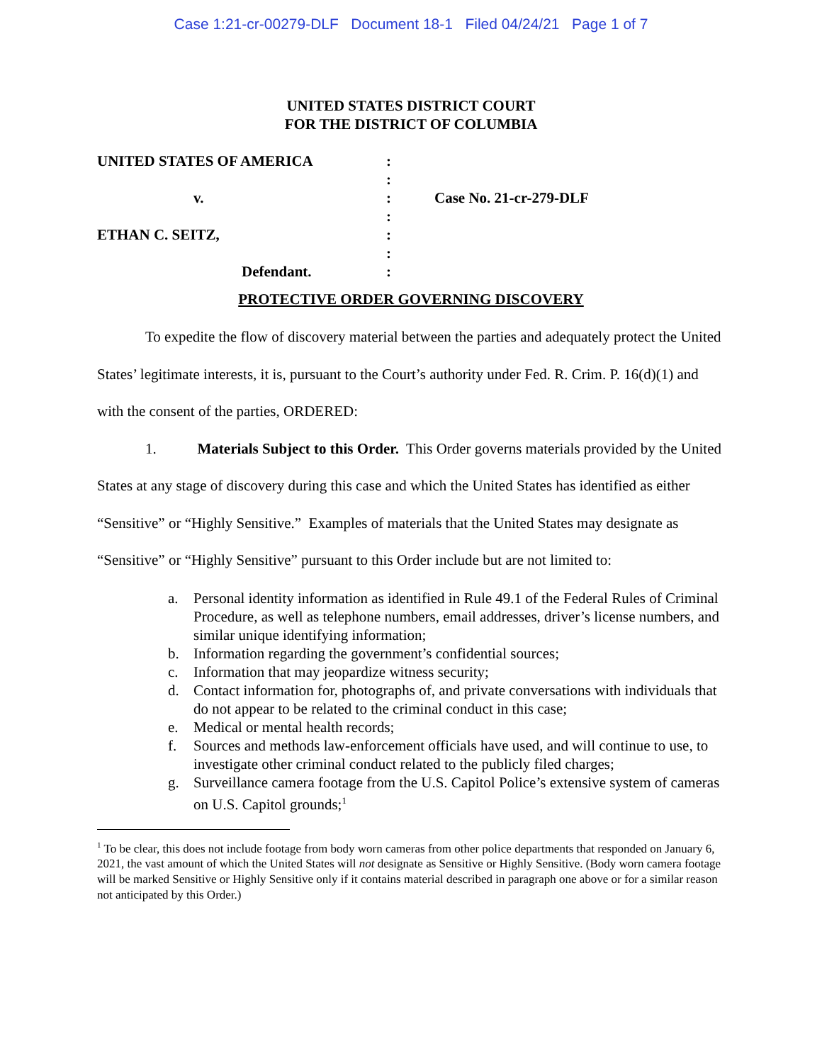Case 1:21-cr-00279-DLF Document 18-1 Filed 04/24/21 Page 1 of 7
UNITED STATES DISTRICT COURT
FOR THE DISTRICT OF COLUMBIA
| UNITED STATES OF AMERICA | : | |
| | : | |
| v. | : | Case No. 21-cr-279-DLF |
| | : | |
| ETHAN C. SEITZ, | : | |
| | : | |
| Defendant. | : | |
PROTECTIVE ORDER GOVERNING DISCOVERY
To expedite the flow of discovery material between the parties and adequately protect the United States’ legitimate interests, it is, pursuant to the Court’s authority under Fed. R. Crim. P. 16(d)(1) and with the consent of the parties, ORDERED:
1. Materials Subject to this Order. This Order governs materials provided by the United States at any stage of discovery during this case and which the United States has identified as either “Sensitive” or “Highly Sensitive.” Examples of materials that the United States may designate as “Sensitive” or “Highly Sensitive” pursuant to this Order include but are not limited to:
a. Personal identity information as identified in Rule 49.1 of the Federal Rules of Criminal Procedure, as well as telephone numbers, email addresses, driver’s license numbers, and similar unique identifying information;
b. Information regarding the government’s confidential sources;
c. Information that may jeopardize witness security;
d. Contact information for, photographs of, and private conversations with individuals that do not appear to be related to the criminal conduct in this case;
e. Medical or mental health records;
f. Sources and methods law-enforcement officials have used, and will continue to use, to investigate other criminal conduct related to the publicly filed charges;
g. Surveillance camera footage from the U.S. Capitol Police’s extensive system of cameras on U.S. Capitol grounds;<sup>1</sup>
<sup>1</sup> To be clear, this does not include footage from body worn cameras from other police departments that responded on January 6, 2021, the vast amount of which the United States will not designate as Sensitive or Highly Sensitive. (Body worn camera footage will be marked Sensitive or Highly Sensitive only if it contains material described in paragraph one above or for a similar reason not anticipated by this Order.)